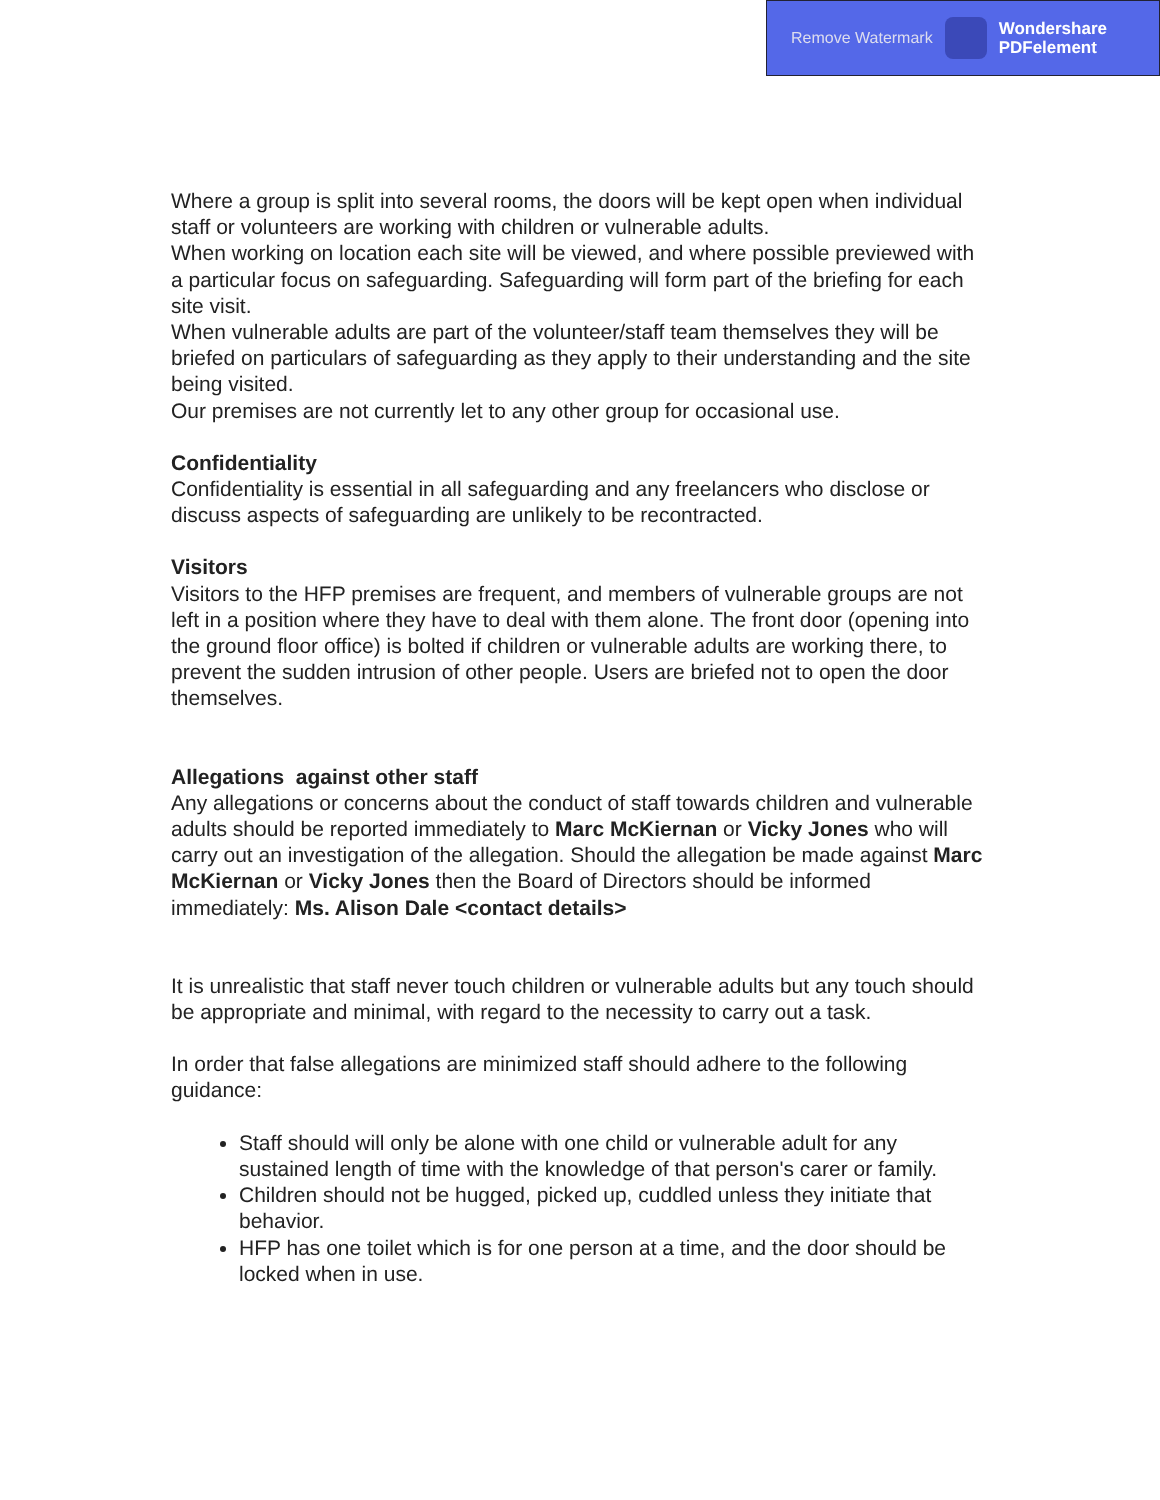Remove Watermark
Wondershare
PDFelement
Where a group is split into several rooms, the doors will be kept open when individual staff or volunteers are working with children or vulnerable adults.
When working on location each site will be viewed, and where possible previewed with a particular focus on safeguarding. Safeguarding will form part of the briefing for each site visit.
When vulnerable adults are part of the volunteer/staff team themselves they will be briefed on particulars of safeguarding as they apply to their understanding and the site being visited.
Our premises are not currently let to any other group for occasional use.
Confidentiality
Confidentiality is essential in all safeguarding and any freelancers who disclose or discuss aspects of safeguarding are unlikely to be recontracted.
Visitors
Visitors to the HFP premises are frequent, and members of vulnerable groups are not left in a position where they have to deal with them alone. The front door (opening into the ground floor office) is bolted if children or vulnerable adults are working there, to prevent the sudden intrusion of other people. Users are briefed not to open the door themselves.
Allegations against other staff
Any allegations or concerns about the conduct of staff towards children and vulnerable adults should be reported immediately to Marc McKiernan or Vicky Jones who will carry out an investigation of the allegation. Should the allegation be made against Marc McKiernan or Vicky Jones then the Board of Directors should be informed immediately: Ms. Alison Dale <contact details>
It is unrealistic that staff never touch children or vulnerable adults but any touch should be appropriate and minimal, with regard to the necessity to carry out a task.
In order that false allegations are minimized staff should adhere to the following guidance:
Staff should will only be alone with one child or vulnerable adult for any sustained length of time with the knowledge of that person's carer or family.
Children should not be hugged, picked up, cuddled unless they initiate that behavior.
HFP has one toilet which is for one person at a time, and the door should be locked when in use.